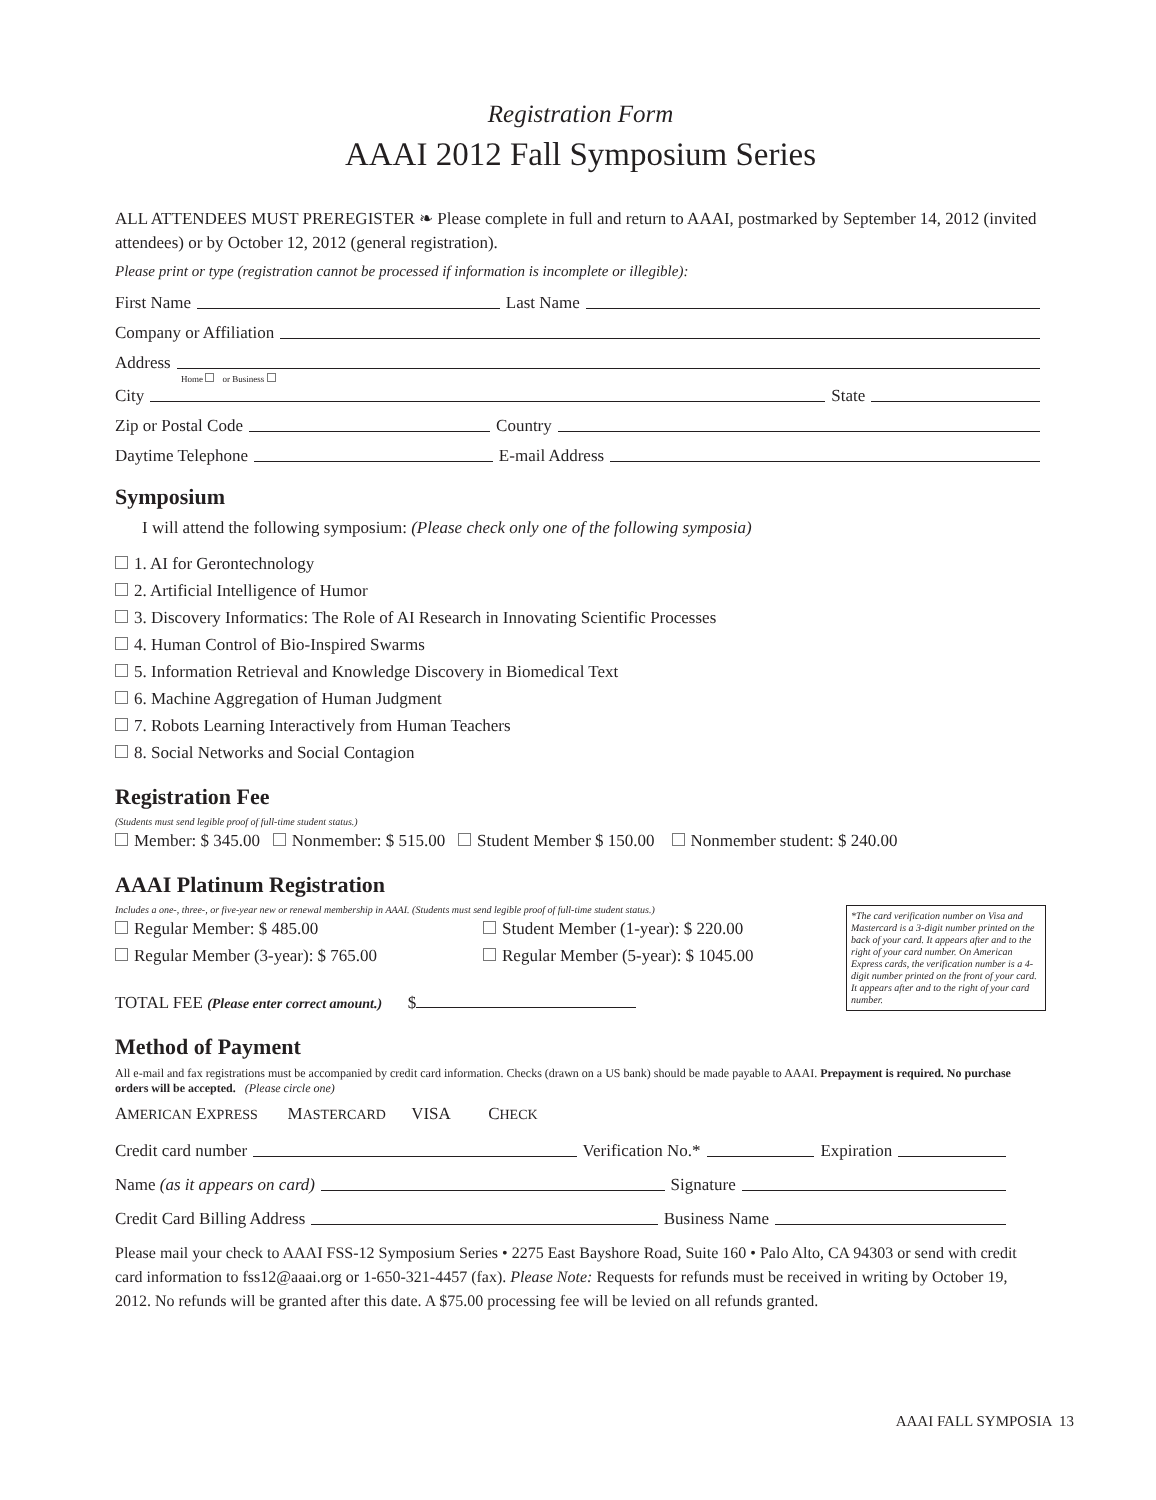Registration Form
AAAI 2012 Fall Symposium Series
ALL ATTENDEES MUST PREREGISTER ❧ Please complete in full and return to AAAI, postmarked by September 14, 2012 (invited attendees) or by October 12, 2012 (general registration).
Please print or type (registration cannot be processed if information is incomplete or illegible):
First Name Last Name
Company or Affiliation
Address
Home or Business
City State
Zip or Postal Code Country
Daytime Telephone E-mail Address
Symposium
I will attend the following symposium: (Please check only one of the following symposia)
1. AI for Gerontechnology
2. Artificial Intelligence of Humor
3. Discovery Informatics: The Role of AI Research in Innovating Scientific Processes
4. Human Control of Bio-Inspired Swarms
5. Information Retrieval and Knowledge Discovery in Biomedical Text
6. Machine Aggregation of Human Judgment
7. Robots Learning Interactively from Human Teachers
8. Social Networks and Social Contagion
Registration Fee
(Students must send legible proof of full-time student status.)
Member: $ 345.00 Nonmember: $ 515.00 Student Member $ 150.00 Nonmember student: $ 240.00
AAAI Platinum Registration
Includes a one-, three-, or five-year new or renewal membership in AAAI. (Students must send legible proof of full-time student status.)
*The card verification number on Visa and Mastercard is a 3-digit number printed on the back of your card. It appears after and to the right of your card number. On American Express cards, the verification number is a 4-digit number printed on the front of your card. It appears after and to the right of your card number.
Regular Member: $ 485.00 Student Member (1-year): $ 220.00
Regular Member (3-year): $ 765.00 Regular Member (5-year): $ 1045.00
TOTAL FEE (Please enter correct amount.) $
Method of Payment
All e-mail and fax registrations must be accompanied by credit card information. Checks (drawn on a US bank) should be made payable to AAAI. Prepayment is required. No purchase orders will be accepted. (Please circle one)
AMERICAN EXPRESS MASTERCARD VISA CHECK
Credit card number Verification No.* Expiration
Name (as it appears on card) Signature
Credit Card Billing Address Business Name
Please mail your check to AAAI FSS-12 Symposium Series • 2275 East Bayshore Road, Suite 160 • Palo Alto, CA 94303 or send with credit card information to fss12@aaai.org or 1-650-321-4457 (fax). Please Note: Requests for refunds must be received in writing by October 19, 2012. No refunds will be granted after this date. A $75.00 processing fee will be levied on all refunds granted.
AAAI FALL SYMPOSIA 13